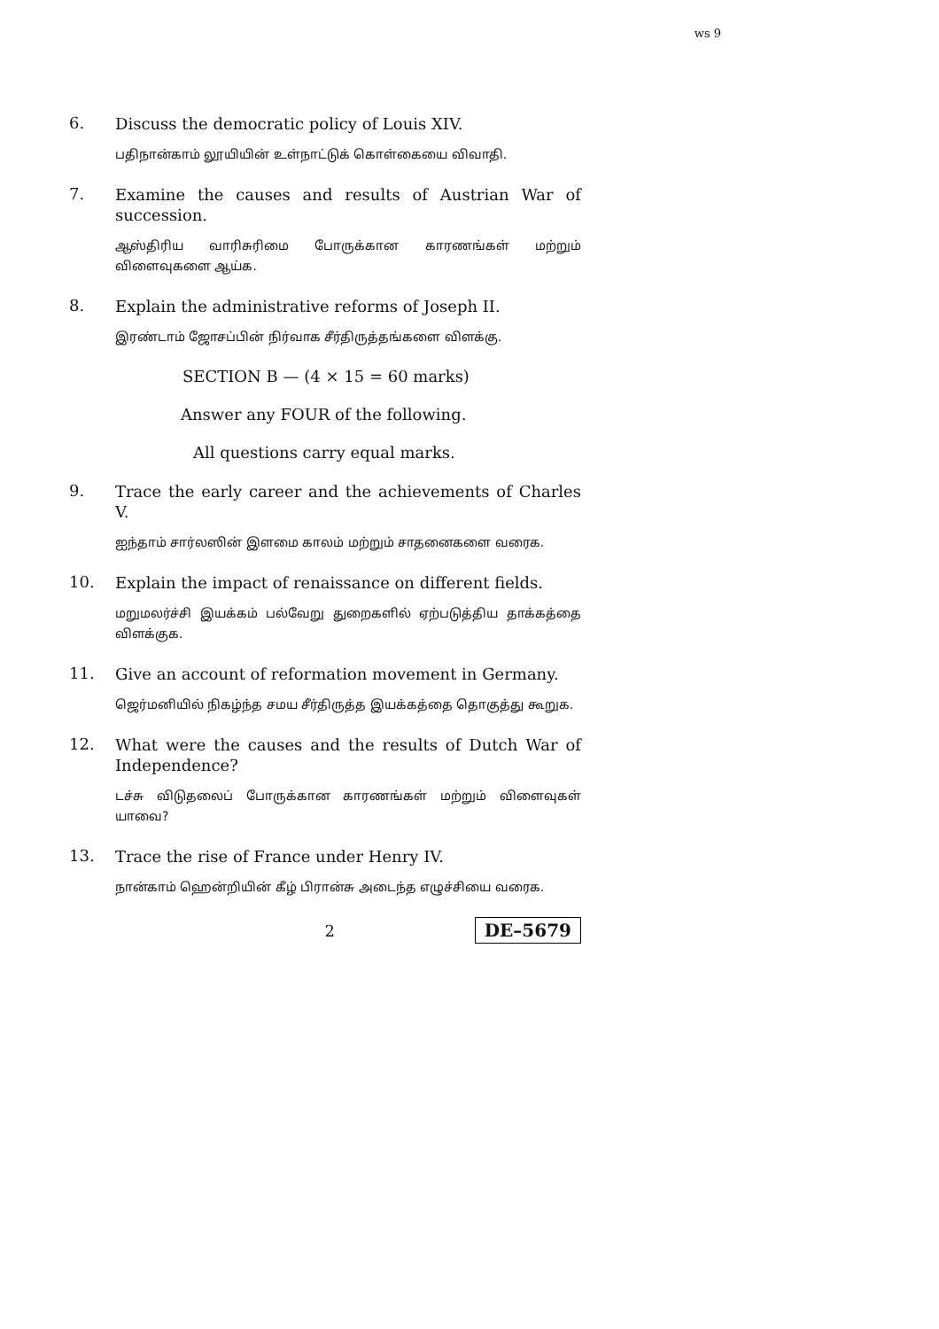ws 9
6.
Discuss the democratic policy of Louis XIV.
பதிநான்காம் லூயியின் உள்நாட்டுக் கொள்கையை விவாதி.
7.
Examine the causes and results of Austrian War of succession.
ஆஸ்திரிய வாரிசுரிமை போருக்கான காரணங்கள் மற்றும் விளைவுகளை ஆய்க.
8.
Explain the administrative reforms of Joseph II.
இரண்டாம் ஜோசப்பின் நிர்வாக சீர்திருத்தங்களை விளக்கு.
SECTION B — (4 × 15 = 60 marks)
Answer any FOUR of the following.
All questions carry equal marks.
9.
Trace the early career and the achievements of Charles V.
ஐந்தாம் சார்லஸின் இளமை காலம் மற்றும் சாதனைகளை வரைக.
10.
Explain the impact of renaissance on different fields.
மறுமலர்ச்சி இயக்கம் பல்வேறு துறைகளில் ஏற்படுத்திய தாக்கத்தை விளக்குக.
11.
Give an account of reformation movement in Germany.
ஜெர்மனியில் நிகழ்ந்த சமய சீர்திருத்த இயக்கத்தை தொகுத்து கூறுக.
12.
What were the causes and the results of Dutch War of Independence?
டச்சு விடுதலைப் போருக்கான காரணங்கள் மற்றும் விளைவுகள் யாவை?
13.
Trace the rise of France under Henry IV.
நான்காம் ஹென்றியின் கீழ் பிரான்சு அடைந்த எழுச்சியை வரைக.
2 DE–5679